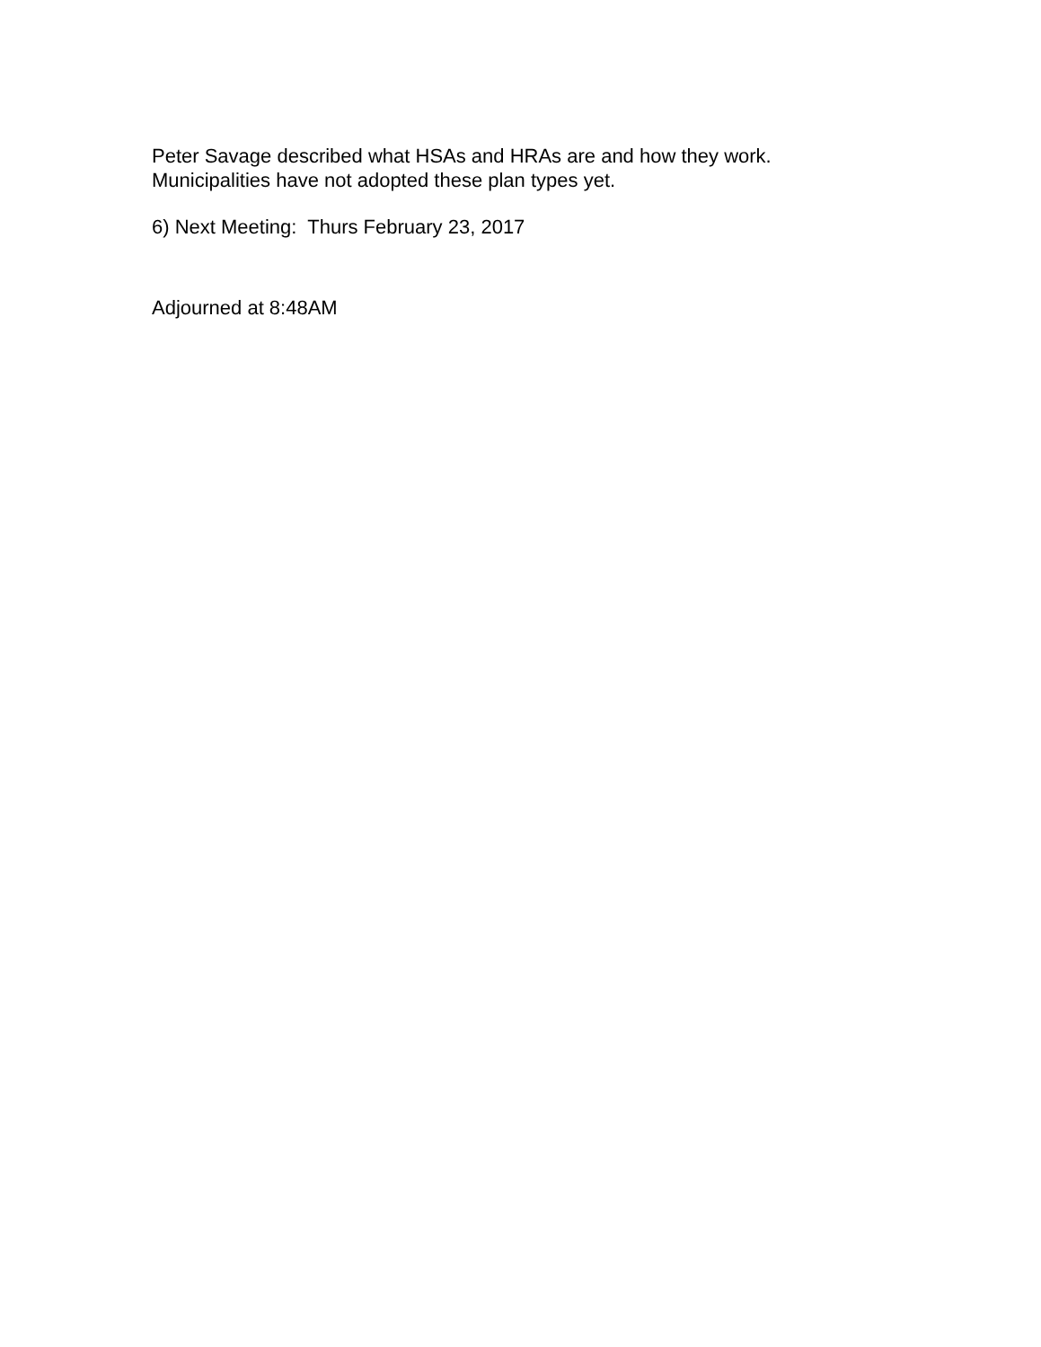Peter Savage described what HSAs and HRAs are and how they work.
Municipalities have not adopted these plan types yet.
6) Next Meeting: Thurs February 23, 2017
Adjourned at 8:48AM